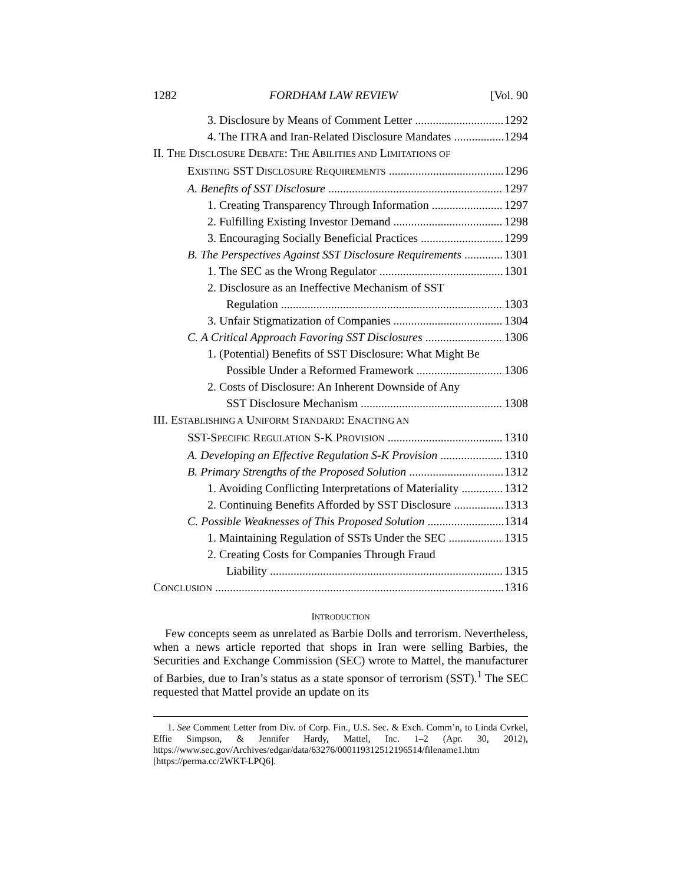1282 FORDHAM LAW REVIEW [Vol. 90
3. Disclosure by Means of Comment Letter 1292
4. The ITRA and Iran-Related Disclosure Mandates 1294
II. THE DISCLOSURE DEBATE: THE ABILITIES AND LIMITATIONS OF
EXISTING SST DISCLOSURE REQUIREMENTS 1296
A. Benefits of SST Disclosure 1297
1. Creating Transparency Through Information 1297
2. Fulfilling Existing Investor Demand 1298
3. Encouraging Socially Beneficial Practices 1299
B. The Perspectives Against SST Disclosure Requirements 1301
1. The SEC as the Wrong Regulator 1301
2. Disclosure as an Ineffective Mechanism of SST
Regulation 1303
3. Unfair Stigmatization of Companies 1304
C. A Critical Approach Favoring SST Disclosures 1306
1. (Potential) Benefits of SST Disclosure: What Might Be
Possible Under a Reformed Framework 1306
2. Costs of Disclosure: An Inherent Downside of Any
SST Disclosure Mechanism 1308
III. ESTABLISHING A UNIFORM STANDARD: ENACTING AN
SST-SPECIFIC REGULATION S-K PROVISION 1310
A. Developing an Effective Regulation S-K Provision 1310
B. Primary Strengths of the Proposed Solution 1312
1. Avoiding Conflicting Interpretations of Materiality 1312
2. Continuing Benefits Afforded by SST Disclosure 1313
C. Possible Weaknesses of This Proposed Solution 1314
1. Maintaining Regulation of SSTs Under the SEC 1315
2. Creating Costs for Companies Through Fraud
Liability 1315
CONCLUSION 1316
INTRODUCTION
Few concepts seem as unrelated as Barbie Dolls and terrorism. Nevertheless, when a news article reported that shops in Iran were selling Barbies, the Securities and Exchange Commission (SEC) wrote to Mattel, the manufacturer of Barbies, due to Iran’s status as a state sponsor of terrorism (SST).<sup>1</sup> The SEC requested that Mattel provide an update on its
1. See Comment Letter from Div. of Corp. Fin., U.S. Sec. & Exch. Comm’n, to Linda Cvrkel, Effie Simpson, & Jennifer Hardy, Mattel, Inc. 1–2 (Apr. 30, 2012), https://www.sec.gov/Archives/edgar/data/63276/000119312512196514/filename1.htm [https://perma.cc/2WKT-LPQ6].